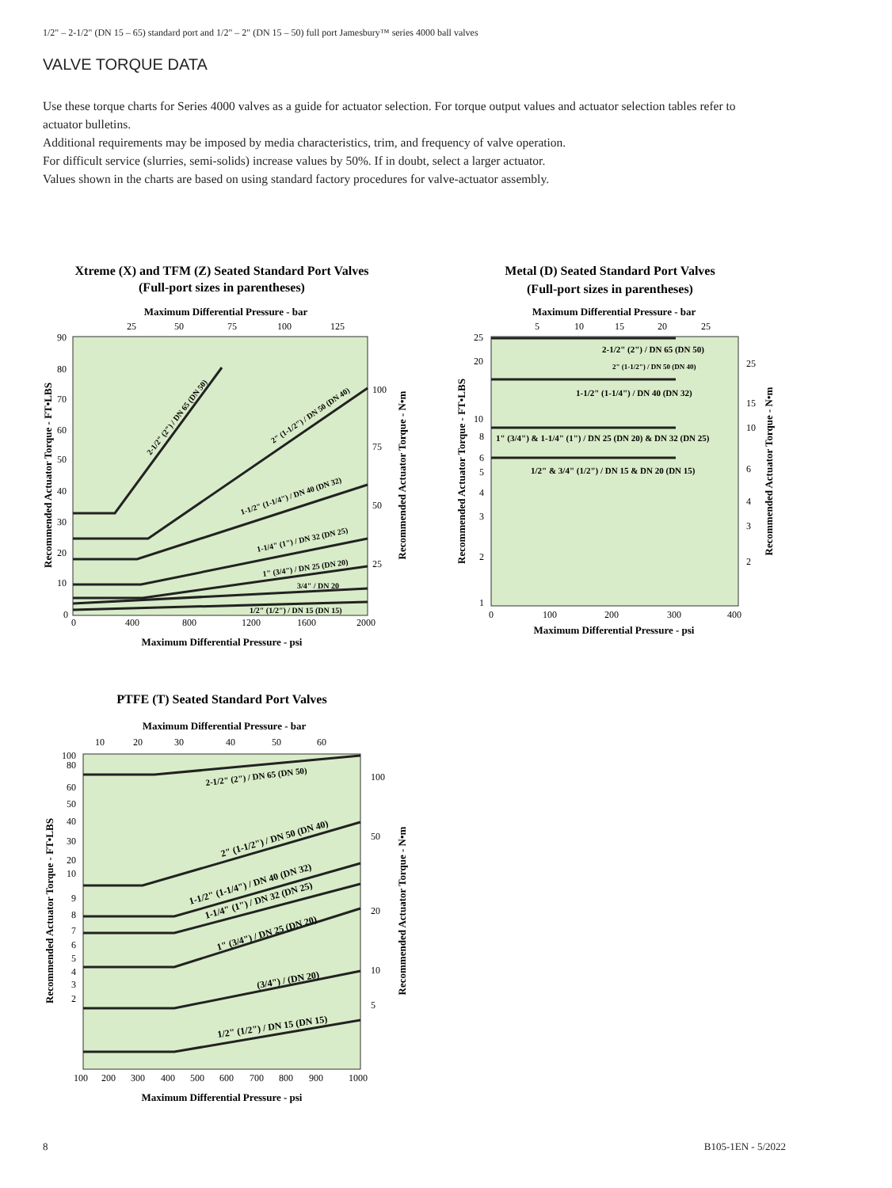1/2" – 2-1/2" (DN 15 – 65) standard port and 1/2" – 2" (DN 15 – 50) full port Jamesbury™ series 4000 ball valves
VALVE TORQUE DATA
Use these torque charts for Series 4000 valves as a guide for actuator selection. For torque output values and actuator selection tables refer to actuator bulletins.
Additional requirements may be imposed by media characteristics, trim, and frequency of valve operation.
For difficult service (slurries, semi-solids) increase values by 50%. If in doubt, select a larger actuator.
Values shown in the charts are based on using standard factory procedures for valve-actuator assembly.
Xtreme (X) and TFM (Z) Seated Standard Port Valves
(Full-port sizes in parentheses)
Maximum Differential Pressure - bar
25
50
75
100
125
90
80
70
60
50
40
30
20
10
0
100
75
50
25
0
400
800
1200
1600
2000
Maximum Differential Pressure - psi
2-1/2" (2") / DN 65 (DN 50)
2" (1-1/2") / DN 50 (DN 40)
1-1/2" (1-1/4") / DN 40 (DN 32)
1-1/4" (1") / DN 32 (DN 25)
1" (3/4") / DN 25 (DN 20)
3/4" / DN 20
1/2" (1/2") / DN 15 (DN 15)
Recommended Actuator Torque - FT•LBS
Recommended Actuator Torque - N•m
Metal (D) Seated Standard Port Valves
(Full-port sizes in parentheses)
Maximum Differential Pressure - bar
5
10
15
20
25
25
20
10
8
6
5
4
3
2
1
25
15
10
6
4
3
2
2-1/2" (2") / DN 65 (DN 50)
2" (1-1/2") / DN 50 (DN 40)
1-1/2" (1-1/4") / DN 40 (DN 32)
1" (3/4") & 1-1/4" (1") / DN 25 (DN 20) & DN 32 (DN 25)
1/2" & 3/4" (1/2") / DN 15 & DN 20 (DN 15)
0
100
200
300
400
Maximum Differential Pressure - psi
Recommended Actuator Torque - FT•LBS
Recommended Actuator Torque - N•m
PTFE (T) Seated Standard Port Valves
Maximum Differential Pressure - bar
10
20
30
40
50
60
100
80
60
50
40
30
20
10
9
8
7
6
5
4
3
2
100
50
20
10
5
2-1/2" (2") / DN 65 (DN 50)
2" (1-1/2") / DN 50 (DN 40)
1-1/2" (1-1/4") / DN 40 (DN 32)
1-1/4" (1") / DN 32 (DN 25)
1" (3/4") / DN 25 (DN 20)
(3/4") / (DN 20)
1/2" (1/2") / DN 15 (DN 15)
100
200
300
400
500
600
700
800
900
1000
Maximum Differential Pressure - psi
Recommended Actuator Torque - FT•LBS
Recommended Actuator Torque - N•m
8 B105-1EN - 5/2022